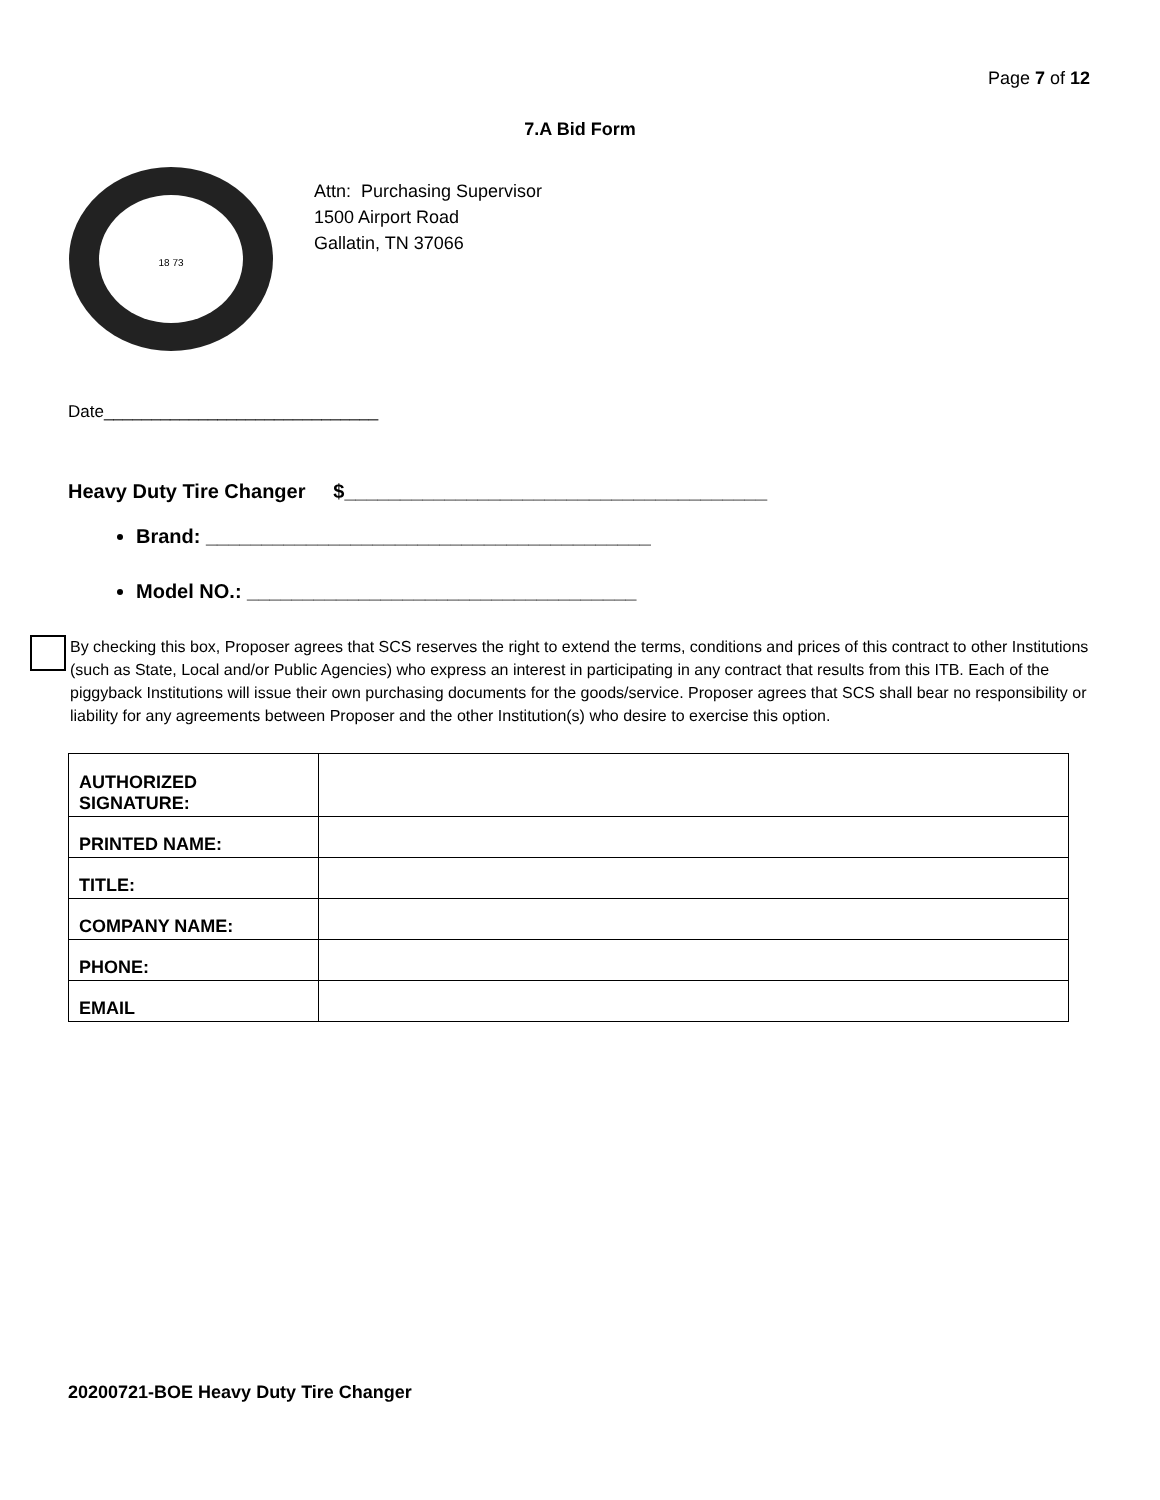Page 7 of 12
7.A Bid Form
18 73
Attn: Purchasing Supervisor
1500 Airport Road
Gallatin, TN 37066
Date_____________________________
Heavy Duty Tire Changer $______________________________________
Brand: ________________________________________
Model NO.: ___________________________________
By checking this box, Proposer agrees that SCS reserves the right to extend the terms, conditions and prices of this contract to other Institutions (such as State, Local and/or Public Agencies) who express an interest in participating in any contract that results from this ITB. Each of the piggyback Institutions will issue their own purchasing documents for the goods/service. Proposer agrees that SCS shall bear no responsibility or liability for any agreements between Proposer and the other Institution(s) who desire to exercise this option.
| AUTHORIZED SIGNATURE: | |
| PRINTED NAME: | |
| TITLE: | |
| COMPANY NAME: | |
| PHONE: | |
| EMAIL | |
20200721-BOE Heavy Duty Tire Changer